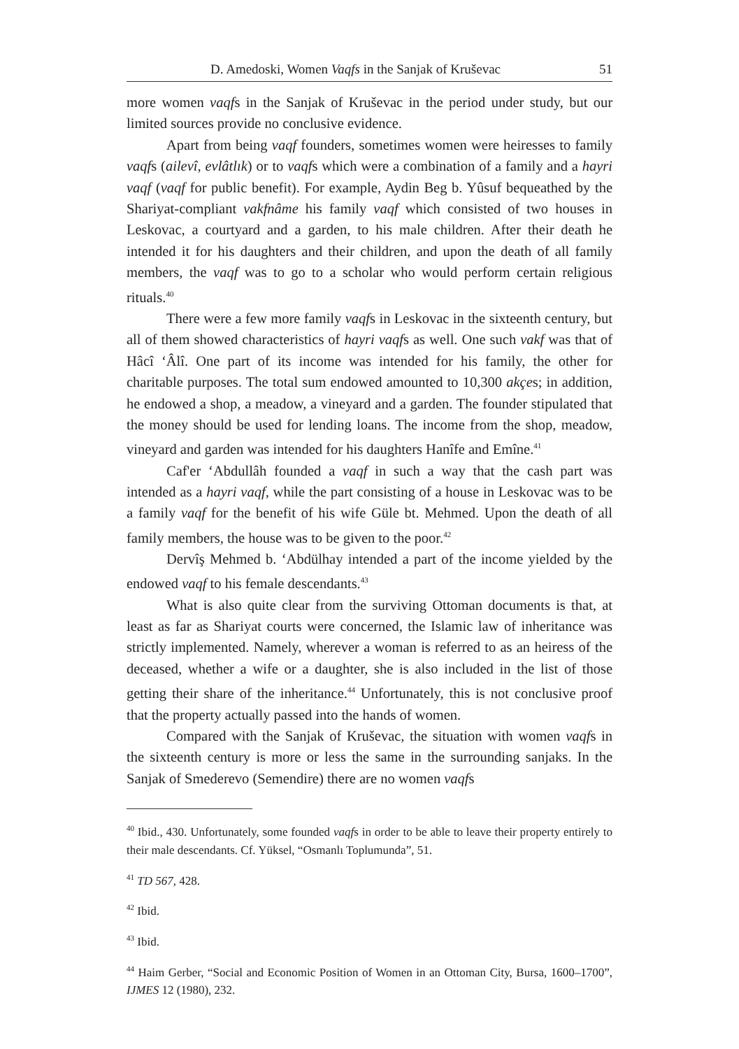D. Amedoski, Women Vaqfs in the Sanjak of Kruševac 51
more women vaqfs in the Sanjak of Kruševac in the period under study, but our limited sources provide no conclusive evidence.
Apart from being vaqf founders, sometimes women were heiresses to family vaqfs (ailevî, evlâtlık) or to vaqfs which were a combination of a family and a hayri vaqf (vaqf for public benefit). For example, Aydin Beg b. Yûsuf bequeathed by the Shariyat-compliant vakfnâme his family vaqf which consisted of two houses in Leskovac, a courtyard and a garden, to his male children. After their death he intended it for his daughters and their children, and upon the death of all family members, the vaqf was to go to a scholar who would perform certain religious rituals.<sup>40</sup>
There were a few more family vaqfs in Leskovac in the sixteenth century, but all of them showed characteristics of hayri vaqfs as well. One such vakf was that of Hâcî ʻÂlî. One part of its income was intended for his family, the other for charitable purposes. The total sum endowed amounted to 10,300 akçes; in addition, he endowed a shop, a meadow, a vineyard and a garden. The founder stipulated that the money should be used for lending loans. The income from the shop, meadow, vineyard and garden was intended for his daughters Hanîfe and Emîne.<sup>41</sup>
Caf'er ʻAbdullâh founded a vaqf in such a way that the cash part was intended as a hayri vaqf, while the part consisting of a house in Leskovac was to be a family vaqf for the benefit of his wife Güle bt. Mehmed. Upon the death of all family members, the house was to be given to the poor.<sup>42</sup>
Dervîş Mehmed b. ʻAbdülhay intended a part of the income yielded by the endowed vaqf to his female descendants.<sup>43</sup>
What is also quite clear from the surviving Ottoman documents is that, at least as far as Shariyat courts were concerned, the Islamic law of inheritance was strictly implemented. Namely, wherever a woman is referred to as an heiress of the deceased, whether a wife or a daughter, she is also included in the list of those getting their share of the inheritance.<sup>44</sup> Unfortunately, this is not conclusive proof that the property actually passed into the hands of women.
Compared with the Sanjak of Kruševac, the situation with women vaqfs in the sixteenth century is more or less the same in the surrounding sanjaks. In the Sanjak of Smederevo (Semendire) there are no women vaqfs
<sup>40</sup> Ibid., 430. Unfortunately, some founded vaqfs in order to be able to leave their property entirely to their male descendants. Cf. Yüksel, “Osmanlı Toplumunda”, 51.
<sup>41</sup> TD 567, 428.
<sup>42</sup> Ibid.
<sup>43</sup> Ibid.
<sup>44</sup> Haim Gerber, “Social and Economic Position of Women in an Ottoman City, Bursa, 1600–1700”, IJMES 12 (1980), 232.